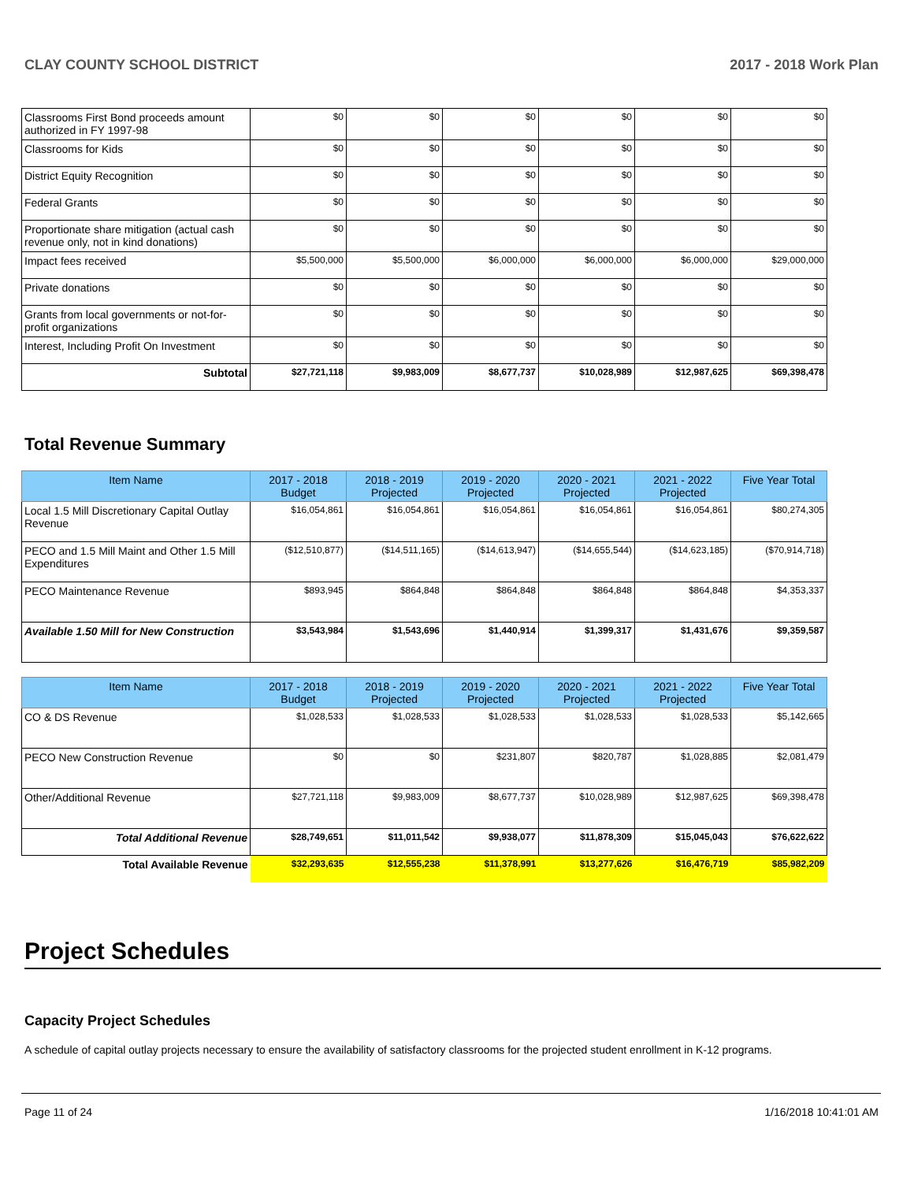CLAY COUNTY SCHOOL DISTRICT 2017 - 2018 Work Plan
| Classrooms First Bond proceeds amount authorized in FY 1997-98 | $0 | $0 | $0 | $0 | $0 | $0 |
| Classrooms for Kids | $0 | $0 | $0 | $0 | $0 | $0 |
| District Equity Recognition | $0 | $0 | $0 | $0 | $0 | $0 |
| Federal Grants | $0 | $0 | $0 | $0 | $0 | $0 |
| Proportionate share mitigation (actual cash revenue only, not in kind donations) | $0 | $0 | $0 | $0 | $0 | $0 |
| Impact fees received | $5,500,000 | $5,500,000 | $6,000,000 | $6,000,000 | $6,000,000 | $29,000,000 |
| Private donations | $0 | $0 | $0 | $0 | $0 | $0 |
| Grants from local governments or not-for-profit organizations | $0 | $0 | $0 | $0 | $0 | $0 |
| Interest, Including Profit On Investment | $0 | $0 | $0 | $0 | $0 | $0 |
| Subtotal | $27,721,118 | $9,983,009 | $8,677,737 | $10,028,989 | $12,987,625 | $69,398,478 |
Total Revenue Summary
| Item Name | 2017 - 2018 Budget | 2018 - 2019 Projected | 2019 - 2020 Projected | 2020 - 2021 Projected | 2021 - 2022 Projected | Five Year Total |
| --- | --- | --- | --- | --- | --- | --- |
| Local 1.5 Mill Discretionary Capital Outlay Revenue | $16,054,861 | $16,054,861 | $16,054,861 | $16,054,861 | $16,054,861 | $80,274,305 |
| PECO and 1.5 Mill Maint and Other 1.5 Mill Expenditures | ($12,510,877) | ($14,511,165) | ($14,613,947) | ($14,655,544) | ($14,623,185) | ($70,914,718) |
| PECO Maintenance Revenue | $893,945 | $864,848 | $864,848 | $864,848 | $864,848 | $4,353,337 |
| Available 1.50 Mill for New Construction | $3,543,984 | $1,543,696 | $1,440,914 | $1,399,317 | $1,431,676 | $9,359,587 |
| Item Name | 2017 - 2018 Budget | 2018 - 2019 Projected | 2019 - 2020 Projected | 2020 - 2021 Projected | 2021 - 2022 Projected | Five Year Total |
| --- | --- | --- | --- | --- | --- | --- |
| CO & DS Revenue | $1,028,533 | $1,028,533 | $1,028,533 | $1,028,533 | $1,028,533 | $5,142,665 |
| PECO New Construction Revenue | $0 | $0 | $231,807 | $820,787 | $1,028,885 | $2,081,479 |
| Other/Additional Revenue | $27,721,118 | $9,983,009 | $8,677,737 | $10,028,989 | $12,987,625 | $69,398,478 |
| Total Additional Revenue | $28,749,651 | $11,011,542 | $9,938,077 | $11,878,309 | $15,045,043 | $76,622,622 |
| Total Available Revenue | $32,293,635 | $12,555,238 | $11,378,991 | $13,277,626 | $16,476,719 | $85,982,209 |
Project Schedules
Capacity Project Schedules
A schedule of capital outlay projects necessary to ensure the availability of satisfactory classrooms for the projected student enrollment in K-12 programs.
Page 11 of 24 1/16/2018 10:41:01 AM